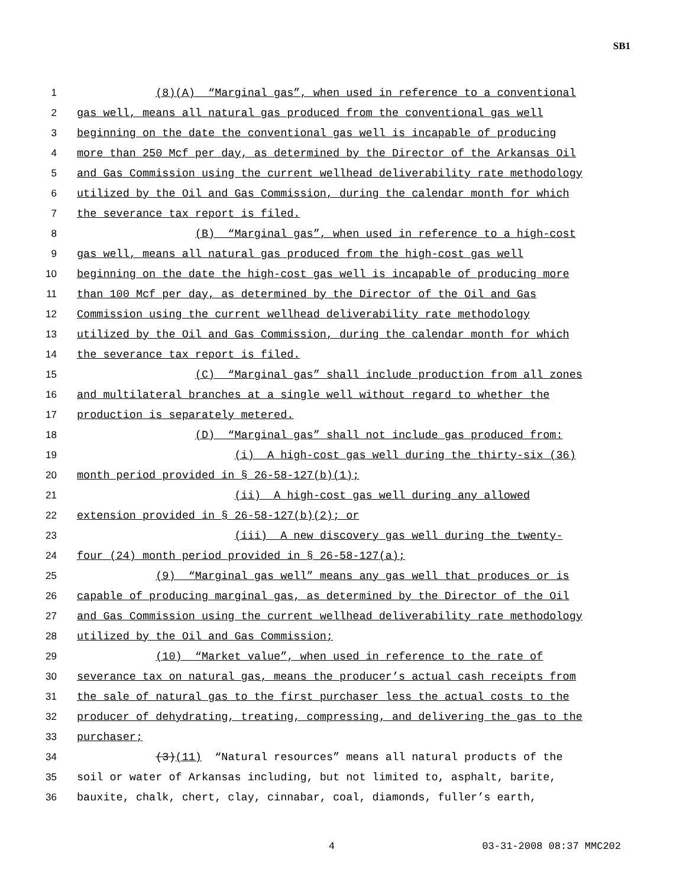SB1
1 (8)(A) “Marginal gas”, when used in reference to a conventional
2 gas well, means all natural gas produced from the conventional gas well
3 beginning on the date the conventional gas well is incapable of producing
4 more than 250 Mcf per day, as determined by the Director of the Arkansas Oil
5 and Gas Commission using the current wellhead deliverability rate methodology
6 utilized by the Oil and Gas Commission, during the calendar month for which
7 the severance tax report is filed.
8 (B) “Marginal gas”, when used in reference to a high-cost
9 gas well, means all natural gas produced from the high-cost gas well
10 beginning on the date the high-cost gas well is incapable of producing more
11 than 100 Mcf per day, as determined by the Director of the Oil and Gas
12 Commission using the current wellhead deliverability rate methodology
13 utilized by the Oil and Gas Commission, during the calendar month for which
14 the severance tax report is filed.
15 (C) “Marginal gas” shall include production from all zones
16 and multilateral branches at a single well without regard to whether the
17 production is separately metered.
18 (D) “Marginal gas” shall not include gas produced from:
19 (i) A high-cost gas well during the thirty-six (36)
20 month period provided in § 26-58-127(b)(1);
21 (ii) A high-cost gas well during any allowed
22 extension provided in § 26-58-127(b)(2); or
23 (iii) A new discovery gas well during the twenty-
24 four (24) month period provided in § 26-58-127(a);
25 (9) “Marginal gas well” means any gas well that produces or is
26 capable of producing marginal gas, as determined by the Director of the Oil
27 and Gas Commission using the current wellhead deliverability rate methodology
28 utilized by the Oil and Gas Commission;
29 (10) “Market value”, when used in reference to the rate of
30 severance tax on natural gas, means the producer’s actual cash receipts from
31 the sale of natural gas to the first purchaser less the actual costs to the
32 producer of dehydrating, treating, compressing, and delivering the gas to the
33 purchaser;
34 (3)(11) “Natural resources” means all natural products of the
35 soil or water of Arkansas including, but not limited to, asphalt, barite,
36 bauxite, chalk, chert, clay, cinnabar, coal, diamonds, fuller’s earth,
4 03-31-2008 08:37 MMC202